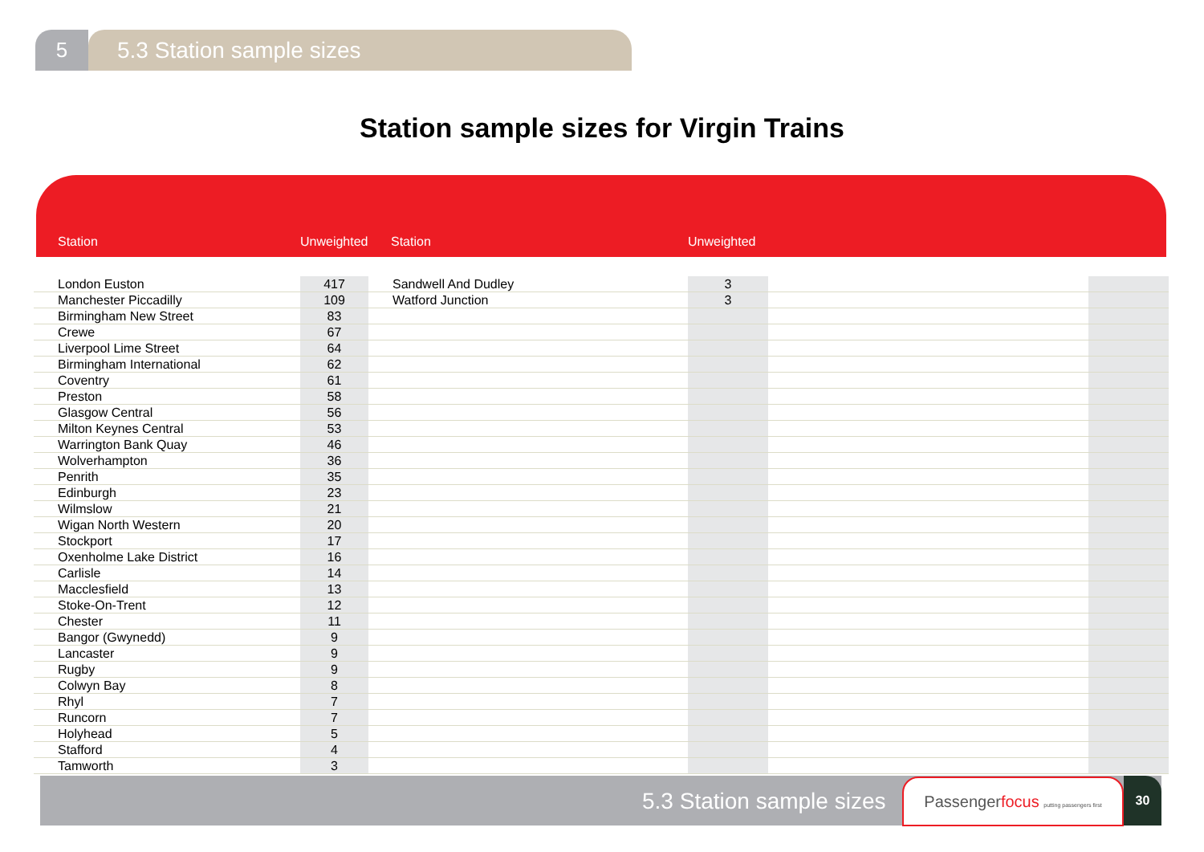5 5.3 Station sample sizes
Station sample sizes for Virgin Trains
| Station | Unweighted | Station | Unweighted | | |
| --- | --- | --- | --- | --- | --- |
| London Euston | 417 | Sandwell And Dudley | 3 | | |
| Manchester Piccadilly | 109 | Watford Junction | 3 | | |
| Birmingham New Street | 83 | | | | |
| Crewe | 67 | | | | |
| Liverpool Lime Street | 64 | | | | |
| Birmingham International | 62 | | | | |
| Coventry | 61 | | | | |
| Preston | 58 | | | | |
| Glasgow Central | 56 | | | | |
| Milton Keynes Central | 53 | | | | |
| Warrington Bank Quay | 46 | | | | |
| Wolverhampton | 36 | | | | |
| Penrith | 35 | | | | |
| Edinburgh | 23 | | | | |
| Wilmslow | 21 | | | | |
| Wigan North Western | 20 | | | | |
| Stockport | 17 | | | | |
| Oxenholme Lake District | 16 | | | | |
| Carlisle | 14 | | | | |
| Macclesfield | 13 | | | | |
| Stoke-On-Trent | 12 | | | | |
| Chester | 11 | | | | |
| Bangor (Gwynedd) | 9 | | | | |
| Lancaster | 9 | | | | |
| Rugby | 9 | | | | |
| Colwyn Bay | 8 | | | | |
| Rhyl | 7 | | | | |
| Runcorn | 7 | | | | |
| Holyhead | 5 | | | | |
| Stafford | 4 | | | | |
| Tamworth | 3 | | | | |
5.3 Station sample sizes
Passengerfocus putting passengers first
30